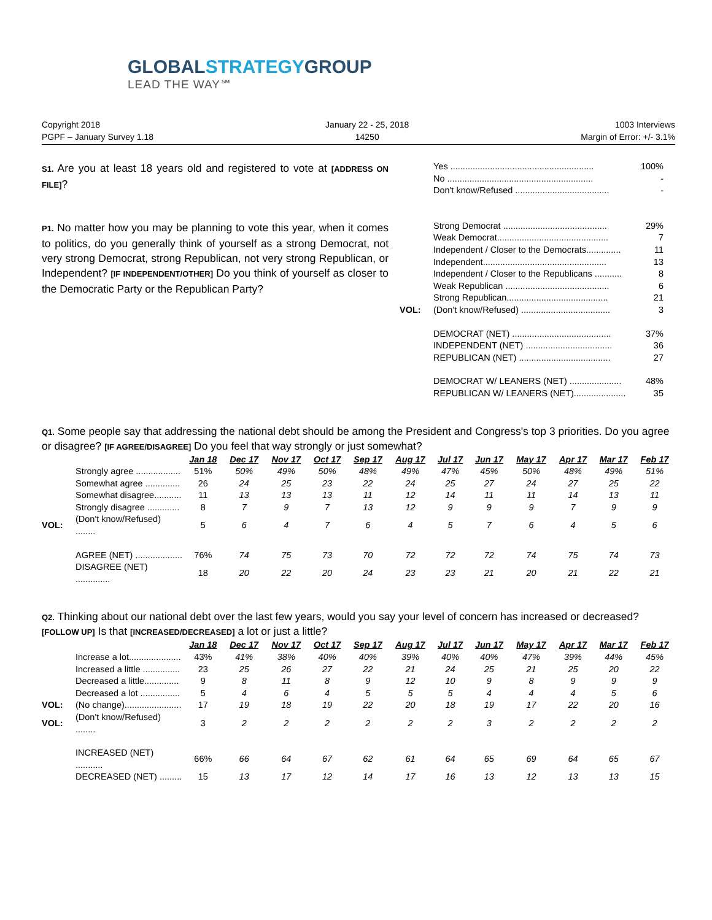GLOBALSTRATEGYGROUP
LEAD THE WAY℠
Copyright 2018
PGPF – January Survey 1.18
January 22 - 25, 2018
14250
1003 Interviews
Margin of Error: +/- 3.1%
S1. Are you at least 18 years old and registered to vote at [ADDRESS ON FILE]?
| | Yes .......................................................... | 100% |
| | No ........................................................... | - |
| | Don't know/Refused ...................................... | - |
P1. No matter how you may be planning to vote this year, when it comes to politics, do you generally think of yourself as a strong Democrat, not very strong Democrat, strong Republican, not very strong Republican, or Independent? [IF INDEPENDENT/OTHER] Do you think of yourself as closer to the Democratic Party or the Republican Party?
| | Strong Democrat .......................................... | 29% |
| | Weak Democrat............................................. | 7 |
| | Independent / Closer to the Democrats.............. | 11 |
| | Independent.................................................. | 13 |
| | Independent / Closer to the Republicans ........... | 8 |
| | Weak Republican .......................................... | 6 |
| | Strong Republican......................................... | 21 |
| VOL: | (Don't know/Refused) .................................... | 3 |
| | DEMOCRAT (NET) ........................................ | 37% |
| | INDEPENDENT (NET) ................................... | 36 |
| | REPUBLICAN (NET) ..................................... | 27 |
| | DEMOCRAT W/ LEANERS (NET) ..................... | 48% |
| | REPUBLICAN W/ LEANERS (NET)..................... | 35 |
Q1. Some people say that addressing the national debt should be among the President and Congress's top 3 priorities. Do you agree or disagree? [IF AGREE/DISAGREE] Do you feel that way strongly or just somewhat?
| | | Jan 18 | Dec 17 | Nov 17 | Oct 17 | Sep 17 | Aug 17 | Jul 17 | Jun 17 | May 17 | Apr 17 | Mar 17 | Feb 17 |
| | Strongly agree .................. | 51% | 50% | 49% | 50% | 48% | 49% | 47% | 45% | 50% | 48% | 49% | 51% |
| | Somewhat agree .............. | 26 | 24 | 25 | 23 | 22 | 24 | 25 | 27 | 24 | 27 | 25 | 22 |
| | Somewhat disagree........... | 11 | 13 | 13 | 13 | 11 | 12 | 14 | 11 | 11 | 14 | 13 | 11 |
| | Strongly disagree ............. | 8 | 7 | 9 | 7 | 13 | 12 | 9 | 9 | 9 | 7 | 9 | 9 |
| VOL: | (Don't know/Refused) ........ | 5 | 6 | 4 | 7 | 6 | 4 | 5 | 7 | 6 | 4 | 5 | 6 |
| | AGREE (NET) ................... | 76% | 74 | 75 | 73 | 70 | 72 | 72 | 72 | 74 | 75 | 74 | 73 |
| | DISAGREE (NET) .............. | 18 | 20 | 22 | 20 | 24 | 23 | 23 | 21 | 20 | 21 | 22 | 21 |
Q2. Thinking about our national debt over the last few years, would you say your level of concern has increased or decreased? [FOLLOW UP] Is that [INCREASED/DECREASED] a lot or just a little?
| | | Jan 18 | Dec 17 | Nov 17 | Oct 17 | Sep 17 | Aug 17 | Jul 17 | Jun 17 | May 17 | Apr 17 | Mar 17 | Feb 17 |
| | Increase a lot..................... | 43% | 41% | 38% | 40% | 40% | 39% | 40% | 40% | 47% | 39% | 44% | 45% |
| | Increased a little ............... | 23 | 25 | 26 | 27 | 22 | 21 | 24 | 25 | 21 | 25 | 20 | 22 |
| | Decreased a little.............. | 9 | 8 | 11 | 8 | 9 | 12 | 10 | 9 | 8 | 9 | 9 | 9 |
| | Decreased a lot ................ | 5 | 4 | 6 | 4 | 5 | 5 | 5 | 4 | 4 | 4 | 5 | 6 |
| VOL: | (No change)....................... | 17 | 19 | 18 | 19 | 22 | 20 | 18 | 19 | 17 | 22 | 20 | 16 |
| VOL: | (Don't know/Refused) ........ | 3 | 2 | 2 | 2 | 2 | 2 | 2 | 3 | 2 | 2 | 2 | 2 |
| | INCREASED (NET) ........... | 66% | 66 | 64 | 67 | 62 | 61 | 64 | 65 | 69 | 64 | 65 | 67 |
| | DECREASED (NET) ......... | 15 | 13 | 17 | 12 | 14 | 17 | 16 | 13 | 12 | 13 | 13 | 15 |